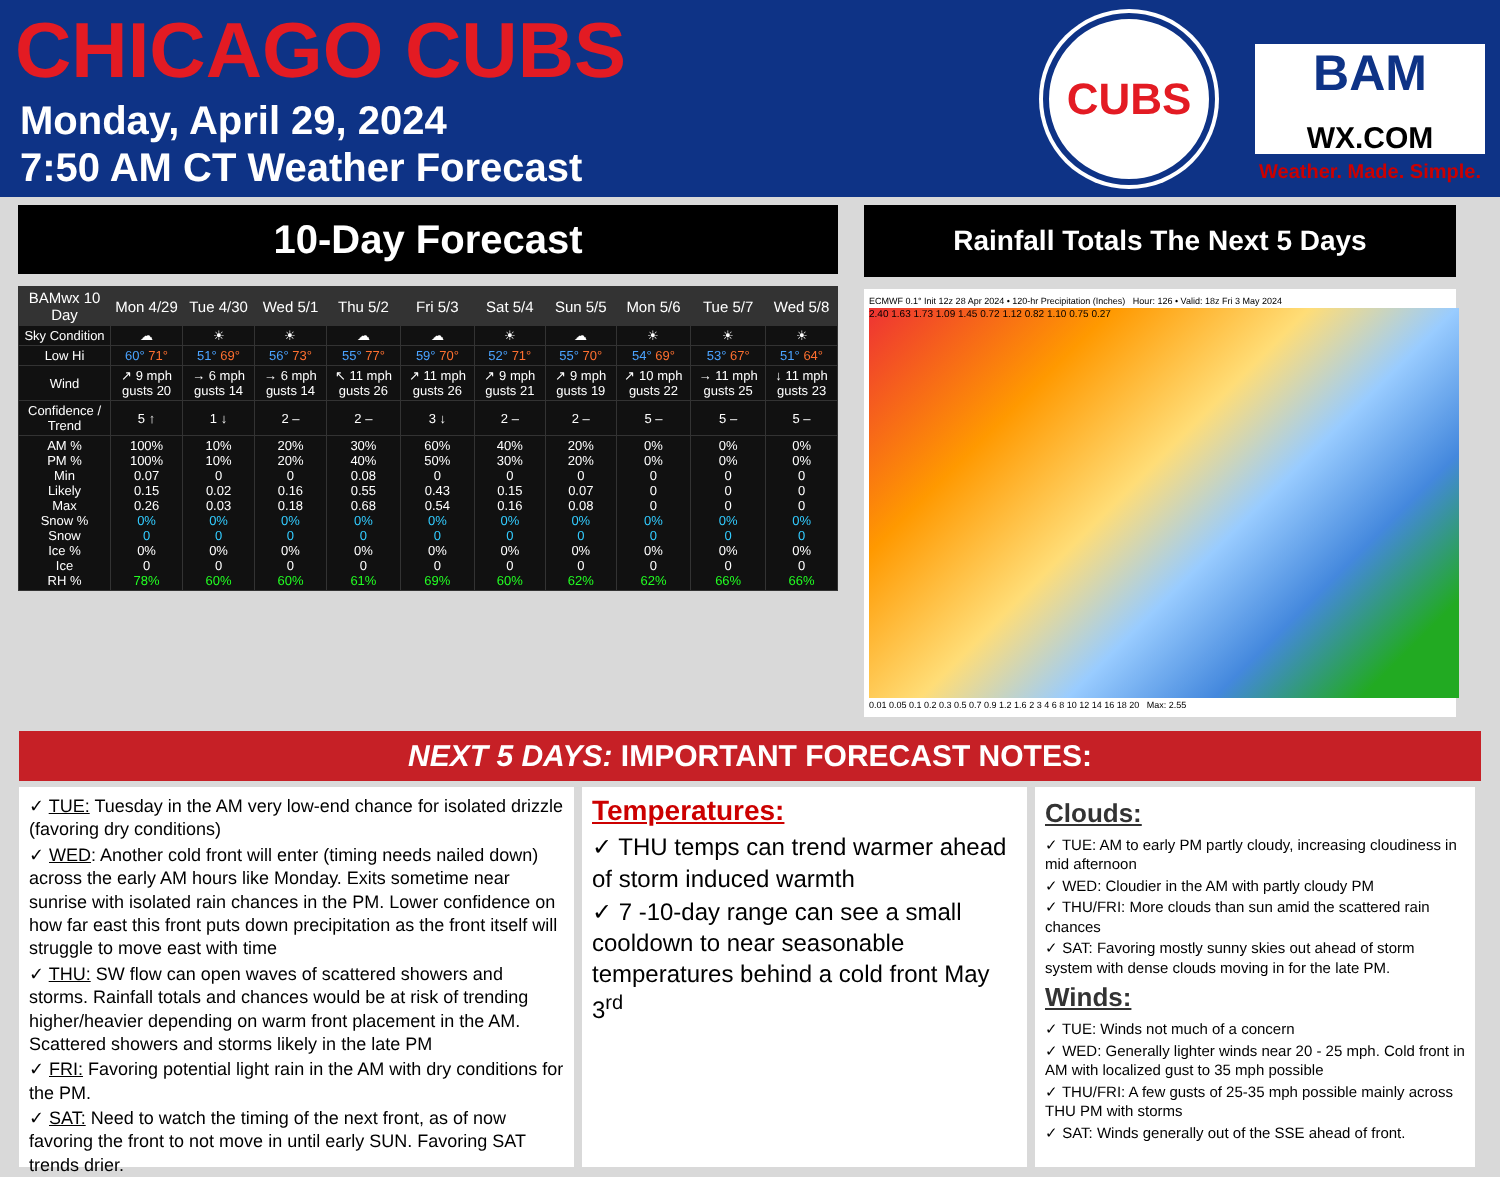CHICAGO CUBS
Monday, April 29, 2024
7:50 AM CT Weather Forecast
CUBS
BAM
WX.COM
Weather. Made. Simple.
10-Day Forecast
| BAMwx 10 Day | Mon 4/29 | Tue 4/30 | Wed 5/1 | Thu 5/2 | Fri 5/3 | Sat 5/4 | Sun 5/5 | Mon 5/6 | Tue 5/7 | Wed 5/8 |
| --- | --- | --- | --- | --- | --- | --- | --- | --- | --- | --- |
| Sky Condition | ☁ | ☀ | ☀ | ☁ | ☁ | ☀ | ☁ | ☀ | ☀ | ☀ |
| Low Hi | 60° 71° | 51° 69° | 56° 73° | 55° 77° | 59° 70° | 52° 71° | 55° 70° | 54° 69° | 53° 67° | 51° 64° |
| Wind | ↗ 9 mph gusts 20 | → 6 mph gusts 14 | → 6 mph gusts 14 | ↖ 11 mph gusts 26 | ↗ 11 mph gusts 26 | ↗ 9 mph gusts 21 | ↗ 9 mph gusts 19 | ↗ 10 mph gusts 22 | → 11 mph gusts 25 | ↓ 11 mph gusts 23 |
| Confidence / Trend | 5 ↑ | 1 ↓ | 2 – | 2 – | 3 ↓ | 2 – | 2 – | 5 – | 5 – | 5 – |
| AM % PM % Min Likely Max Snow % Snow Ice % Ice RH % | 100% 100% 0.07 0.15 0.26 0% 0 0% 0 78% | 10% 10% 0 0.02 0.03 0% 0 0% 0 60% | 20% 20% 0 0.16 0.18 0% 0 0% 0 60% | 30% 40% 0.08 0.55 0.68 0% 0 0% 0 61% | 60% 50% 0 0.43 0.54 0% 0 0% 0 69% | 40% 30% 0 0.15 0.16 0% 0 0% 0 60% | 20% 20% 0 0.07 0.08 0% 0 0% 0 62% | 0% 0% 0 0 0 0% 0 0% 0 62% | 0% 0% 0 0 0 0% 0 0% 0 66% | 0% 0% 0 0 0 0% 0 0% 0 66% |
Rainfall Totals The Next 5 Days
ECMWF 0.1° Init 12z 28 Apr 2024 • 120-hr Precipitation (Inches) Hour: 126 • Valid: 18z Fri 3 May 2024
2.40 1.63 1.73 1.09 1.45 0.72 1.12 0.82 1.10 0.75 0.27
0.01 0.05 0.1 0.2 0.3 0.5 0.7 0.9 1.2 1.6 2 3 4 6 8 10 12 14 16 18 20 Max: 2.55
NEXT 5 DAYS: IMPORTANT FORECAST NOTES:
✓ TUE: Tuesday in the AM very low-end chance for isolated drizzle (favoring dry conditions)
✓ WED: Another cold front will enter (timing needs nailed down) across the early AM hours like Monday. Exits sometime near sunrise with isolated rain chances in the PM. Lower confidence on how far east this front puts down precipitation as the front itself will struggle to move east with time
✓ THU: SW flow can open waves of scattered showers and storms. Rainfall totals and chances would be at risk of trending higher/heavier depending on warm front placement in the AM. Scattered showers and storms likely in the late PM
✓ FRI: Favoring potential light rain in the AM with dry conditions for the PM.
✓ SAT: Need to watch the timing of the next front, as of now favoring the front to not move in until early SUN. Favoring SAT trends drier.
Temperatures:
✓ THU temps can trend warmer ahead of storm induced warmth
✓ 7 -10-day range can see a small cooldown to near seasonable temperatures behind a cold front May 3<sup>rd</sup>
Clouds:
✓ TUE: AM to early PM partly cloudy, increasing cloudiness in mid afternoon
✓ WED: Cloudier in the AM with partly cloudy PM
✓ THU/FRI: More clouds than sun amid the scattered rain chances
✓ SAT: Favoring mostly sunny skies out ahead of storm system with dense clouds moving in for the late PM.
Winds:
✓ TUE: Winds not much of a concern
✓ WED: Generally lighter winds near 20 - 25 mph. Cold front in AM with localized gust to 35 mph possible
✓ THU/FRI: A few gusts of 25-35 mph possible mainly across THU PM with storms
✓ SAT: Winds generally out of the SSE ahead of front.